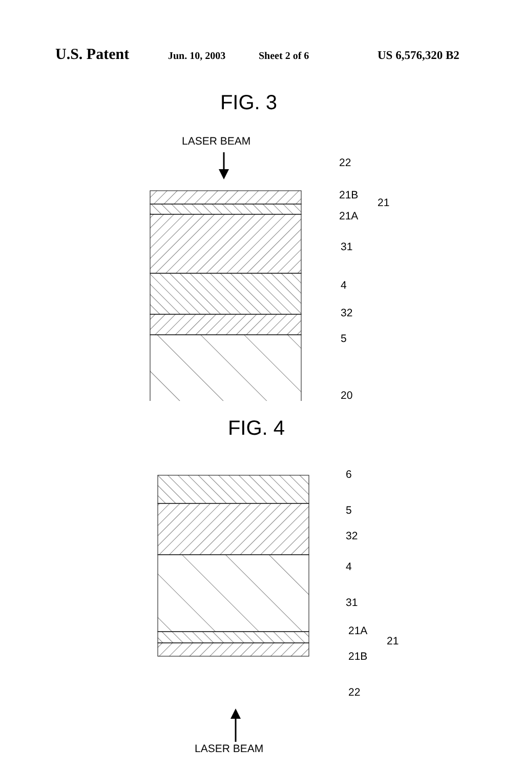U.S. Patent Jun. 10, 2003 Sheet 2 of 6 US 6,576,320 B2
FIG. 3
LASER BEAM
22
21B
21
21A
31
4
32
5
20
FIG. 4
6
5
32
4
31
21A
21
21B
22
LASER BEAM